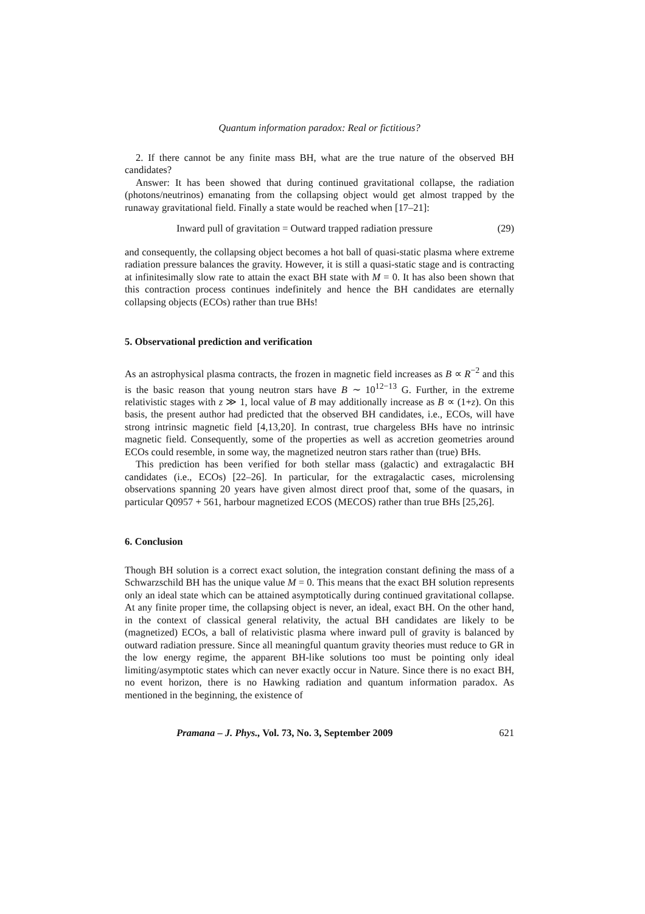Quantum information paradox: Real or fictitious?
2. If there cannot be any finite mass BH, what are the true nature of the observed BH candidates?
Answer: It has been showed that during continued gravitational collapse, the radiation (photons/neutrinos) emanating from the collapsing object would get almost trapped by the runaway gravitational field. Finally a state would be reached when [17–21]:
Inward pull of gravitation = Outward trapped radiation pressure (29)
and consequently, the collapsing object becomes a hot ball of quasi-static plasma where extreme radiation pressure balances the gravity. However, it is still a quasi-static stage and is contracting at infinitesimally slow rate to attain the exact BH state with M = 0. It has also been shown that this contraction process continues indefinitely and hence the BH candidates are eternally collapsing objects (ECOs) rather than true BHs!
5. Observational prediction and verification
As an astrophysical plasma contracts, the frozen in magnetic field increases as B ∝ R<sup>−2</sup> and this is the basic reason that young neutron stars have B ∼ 10<sup>12−13</sup> G. Further, in the extreme relativistic stages with z ≫ 1, local value of B may additionally increase as B ∝ (1+z). On this basis, the present author had predicted that the observed BH candidates, i.e., ECOs, will have strong intrinsic magnetic field [4,13,20]. In contrast, true chargeless BHs have no intrinsic magnetic field. Consequently, some of the properties as well as accretion geometries around ECOs could resemble, in some way, the magnetized neutron stars rather than (true) BHs.
This prediction has been verified for both stellar mass (galactic) and extragalactic BH candidates (i.e., ECOs) [22–26]. In particular, for the extragalactic cases, microlensing observations spanning 20 years have given almost direct proof that, some of the quasars, in particular Q0957 + 561, harbour magnetized ECOS (MECOS) rather than true BHs [25,26].
6. Conclusion
Though BH solution is a correct exact solution, the integration constant defining the mass of a Schwarzschild BH has the unique value M = 0. This means that the exact BH solution represents only an ideal state which can be attained asymptotically during continued gravitational collapse. At any finite proper time, the collapsing object is never, an ideal, exact BH. On the other hand, in the context of classical general relativity, the actual BH candidates are likely to be (magnetized) ECOs, a ball of relativistic plasma where inward pull of gravity is balanced by outward radiation pressure. Since all meaningful quantum gravity theories must reduce to GR in the low energy regime, the apparent BH-like solutions too must be pointing only ideal limiting/asymptotic states which can never exactly occur in Nature. Since there is no exact BH, no event horizon, there is no Hawking radiation and quantum information paradox. As mentioned in the beginning, the existence of
Pramana – J. Phys., Vol. 73, No. 3, September 2009 621